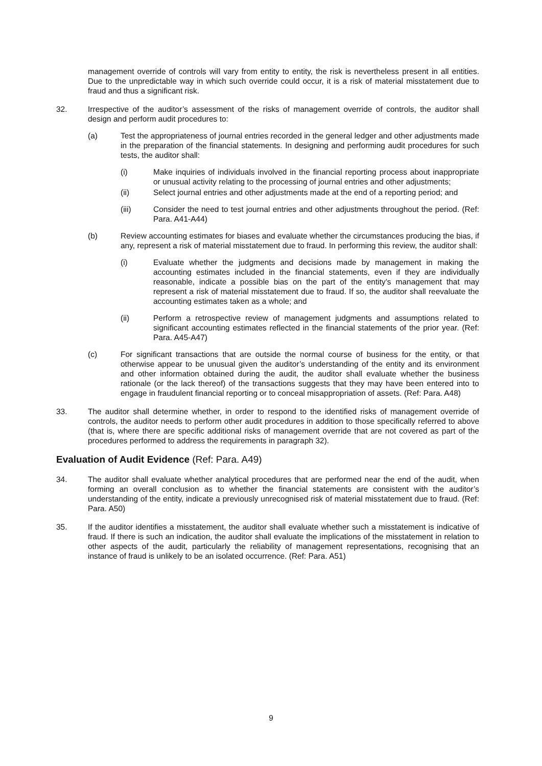management override of controls will vary from entity to entity, the risk is nevertheless present in all entities. Due to the unpredictable way in which such override could occur, it is a risk of material misstatement due to fraud and thus a significant risk.
32. Irrespective of the auditor’s assessment of the risks of management override of controls, the auditor shall design and perform audit procedures to:
(a) Test the appropriateness of journal entries recorded in the general ledger and other adjustments made in the preparation of the financial statements. In designing and performing audit procedures for such tests, the auditor shall:
(i) Make inquiries of individuals involved in the financial reporting process about inappropriate or unusual activity relating to the processing of journal entries and other adjustments;
(ii) Select journal entries and other adjustments made at the end of a reporting period; and
(iii) Consider the need to test journal entries and other adjustments throughout the period. (Ref: Para. A41-A44)
(b) Review accounting estimates for biases and evaluate whether the circumstances producing the bias, if any, represent a risk of material misstatement due to fraud. In performing this review, the auditor shall:
(i) Evaluate whether the judgments and decisions made by management in making the accounting estimates included in the financial statements, even if they are individually reasonable, indicate a possible bias on the part of the entity’s management that may represent a risk of material misstatement due to fraud. If so, the auditor shall reevaluate the accounting estimates taken as a whole; and
(ii) Perform a retrospective review of management judgments and assumptions related to significant accounting estimates reflected in the financial statements of the prior year. (Ref: Para. A45-A47)
(c) For significant transactions that are outside the normal course of business for the entity, or that otherwise appear to be unusual given the auditor’s understanding of the entity and its environment and other information obtained during the audit, the auditor shall evaluate whether the business rationale (or the lack thereof) of the transactions suggests that they may have been entered into to engage in fraudulent financial reporting or to conceal misappropriation of assets. (Ref: Para. A48)
33. The auditor shall determine whether, in order to respond to the identified risks of management override of controls, the auditor needs to perform other audit procedures in addition to those specifically referred to above (that is, where there are specific additional risks of management override that are not covered as part of the procedures performed to address the requirements in paragraph 32).
Evaluation of Audit Evidence (Ref: Para. A49)
34. The auditor shall evaluate whether analytical procedures that are performed near the end of the audit, when forming an overall conclusion as to whether the financial statements are consistent with the auditor’s understanding of the entity, indicate a previously unrecognised risk of material misstatement due to fraud. (Ref: Para. A50)
35. If the auditor identifies a misstatement, the auditor shall evaluate whether such a misstatement is indicative of fraud. If there is such an indication, the auditor shall evaluate the implications of the misstatement in relation to other aspects of the audit, particularly the reliability of management representations, recognising that an instance of fraud is unlikely to be an isolated occurrence. (Ref: Para. A51)
9